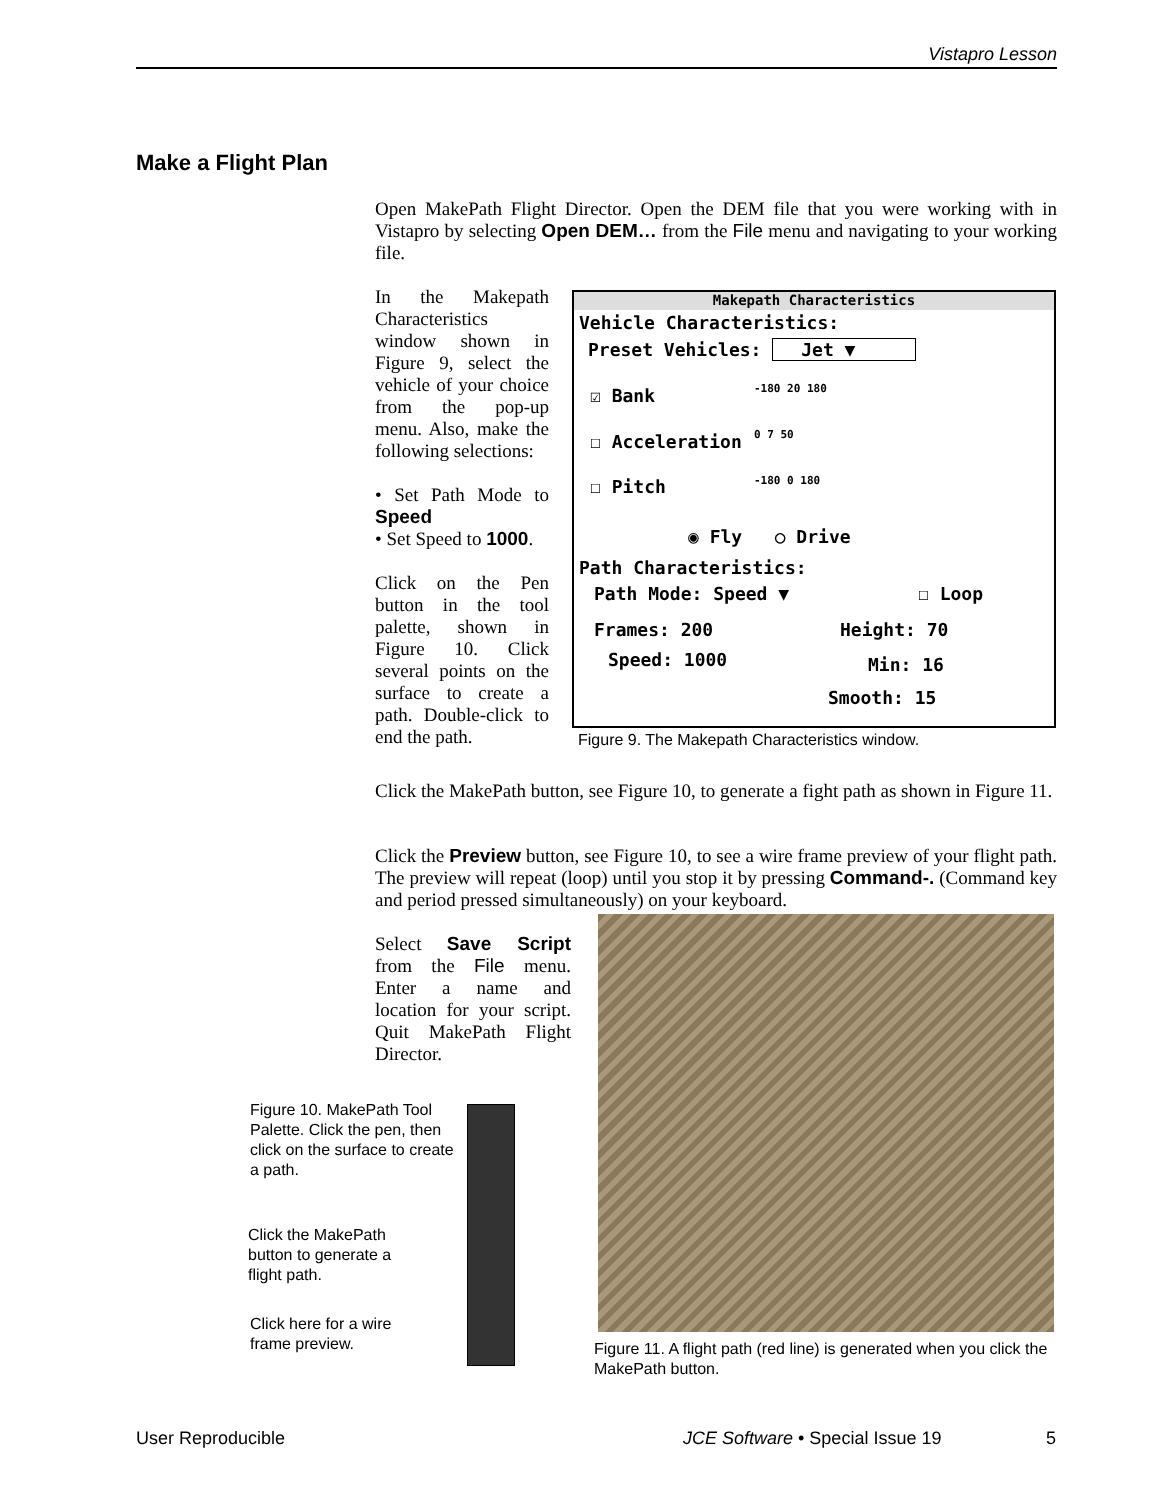Vistapro Lesson
Make a Flight Plan
Open MakePath Flight Director. Open the DEM file that you were working with in Vistapro by selecting Open DEM… from the File menu and navigating to your working file.
In the Makepath Characteristics window shown in Figure 9, select the vehicle of your choice from the pop-up menu. Also, make the following selections:
• Set Path Mode to Speed
• Set Speed to 1000.
Click on the Pen button in the tool palette, shown in Figure 10. Click several points on the surface to create a path. Double-click to end the path.
Makepath Characteristics
Vehicle Characteristics:
Preset Vehicles: Jet ▼
☑ Bank -180 20 180
☐ Acceleration 0 7 50
☐ Pitch -180 0 180
◉ Fly ○ Drive
Path Characteristics:
Path Mode: Speed ▼ ☐ Loop
Frames: 200
Speed: 1000
Height: 70
Min: 16
Smooth: 15
Figure 9. The Makepath Characteristics window.
Click the MakePath button, see Figure 10, to generate a fight path as shown in Figure 11.
Click the Preview button, see Figure 10, to see a wire frame preview of your flight path. The preview will repeat (loop) until you stop it by pressing Command-. (Command key and period pressed simultaneously) on your keyboard.
Select Save Script from the File menu. Enter a name and location for your script. Quit MakePath Flight Director.
Figure 10. MakePath Tool Palette. Click the pen, then click on the surface to create a path.
Click the MakePath button to generate a flight path.
Click here for a wire frame preview.
Figure 11. A flight path (red line) is generated when you click the MakePath button.
User Reproducible
JCE Software • Special Issue 19
5